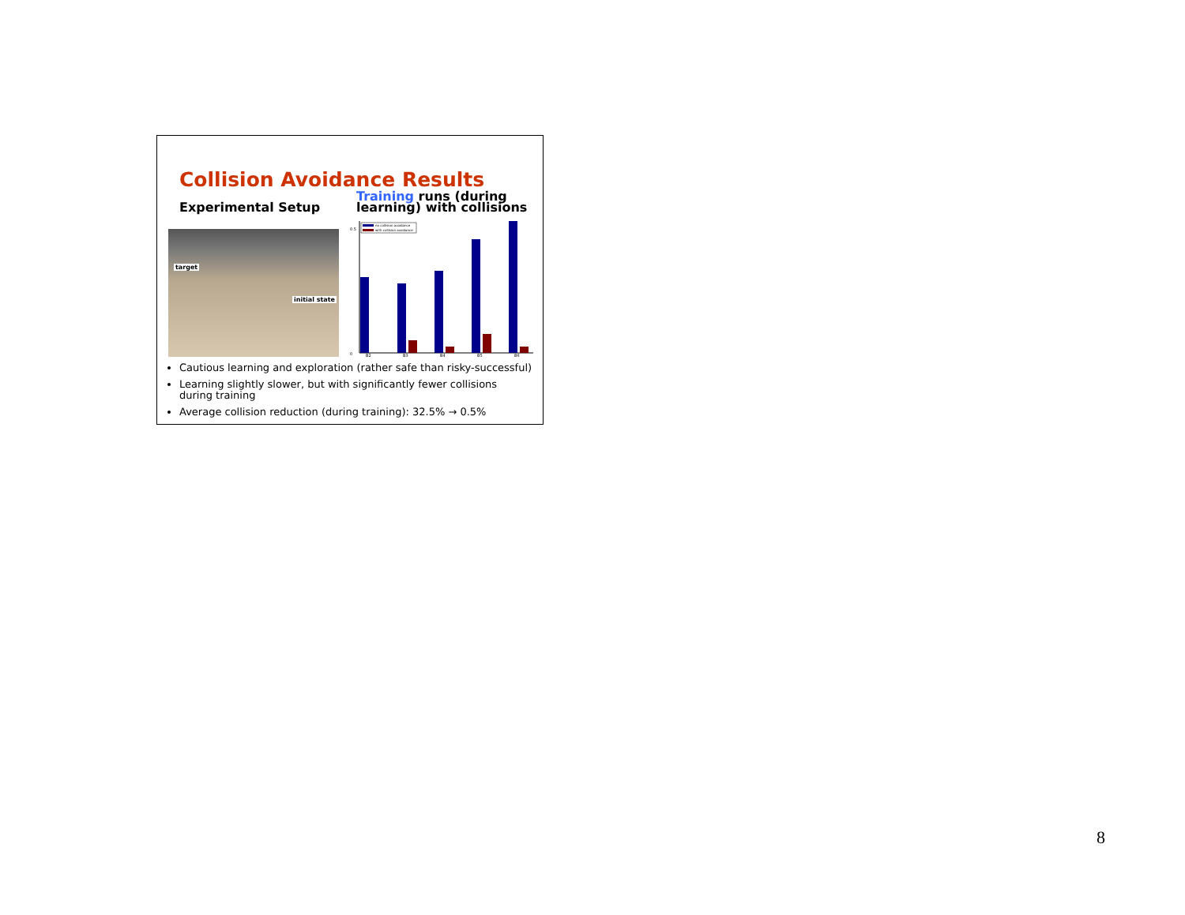Collision Avoidance Results
Experimental Setup
Training runs (during
learning) with collisions
target
initial state
0
0.5
B2
B3
B4
B5
B6
no collision avoidance
with collision avoidance
Cautious learning and exploration (rather safe than risky-successful)
Learning slightly slower, but with significantly fewer collisions during training
Average collision reduction (during training): 32.5% → 0.5%
8